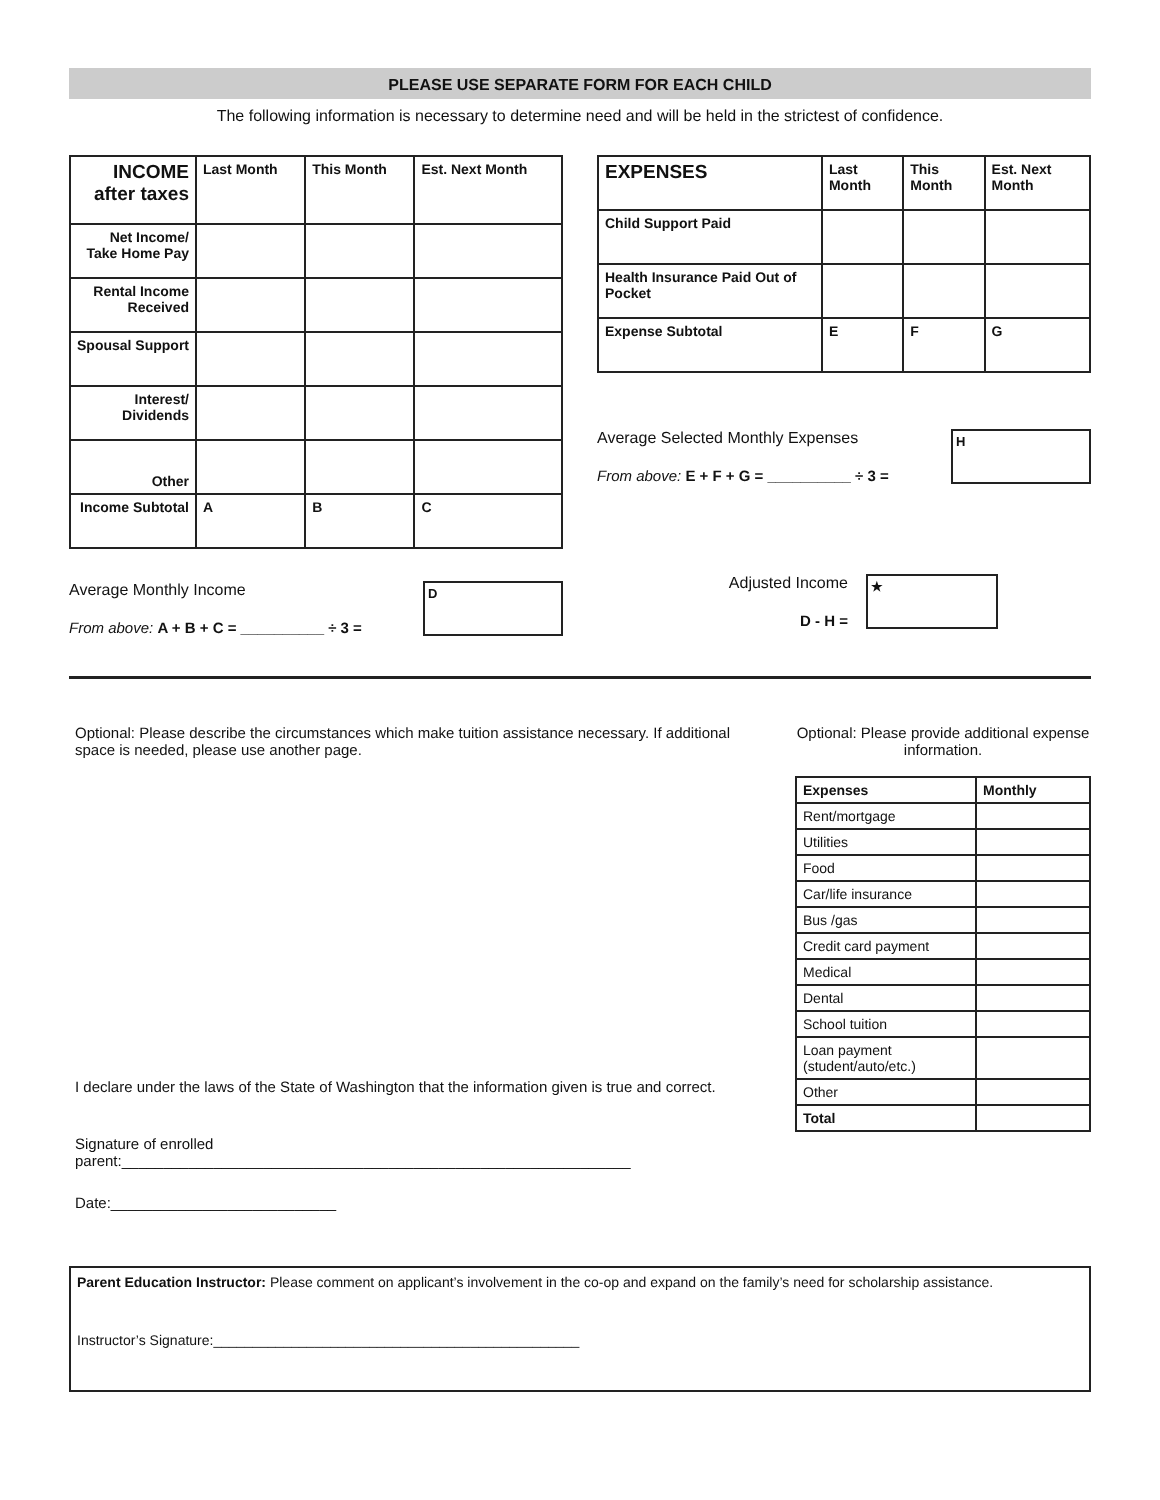PLEASE USE SEPARATE FORM FOR EACH CHILD
The following information is necessary to determine need and will be held in the strictest of confidence.
| INCOME after taxes | Last Month | This Month | Est. Next Month |
| --- | --- | --- | --- |
| Net Income/ Take Home Pay | | | |
| Rental Income Received | | | |
| Spousal Support | | | |
| Interest/ Dividends | | | |
| Other | | | |
| Income Subtotal | A | B | C |
Average Monthly Income
From above: A + B + C = __________ ÷ 3 =
D
| EXPENSES | Last Month | This Month | Est. Next Month |
| --- | --- | --- | --- |
| Child Support Paid | | | |
| Health Insurance Paid Out of Pocket | | | |
| Expense Subtotal | E | F | G |
Average Selected Monthly Expenses
From above: E + F + G = __________ ÷ 3 =
H
Adjusted Income
D - H =
★
Optional: Please describe the circumstances which make tuition assistance necessary. If additional space is needed, please use another page.
I declare under the laws of the State of Washington that the information given is true and correct.
Signature of enrolled parent:_____________________________________________________________
Date:___________________________
Optional: Please provide additional expense information.
| Expenses | Monthly |
| --- | --- |
| Rent/mortgage | |
| Utilities | |
| Food | |
| Car/life insurance | |
| Bus /gas | |
| Credit card payment | |
| Medical | |
| Dental | |
| School tuition | |
| Loan payment (student/auto/etc.) | |
| Other | |
| Total | |
Parent Education Instructor: Please comment on applicant’s involvement in the co-op and expand on the family’s need for scholarship assistance.
Instructor’s Signature:_______________________________________________